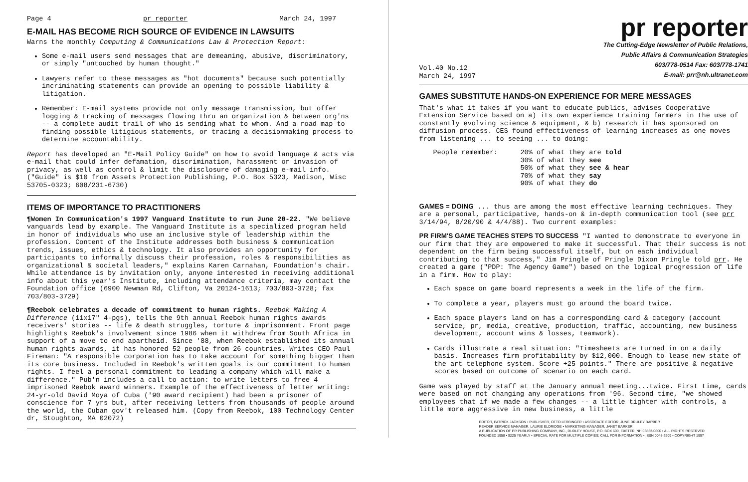Page 4 pr reporter March 24, 1997
E-MAIL HAS BECOME RICH SOURCE OF EVIDENCE IN LAWSUITS
Warns the monthly Computing & Communications Law & Protection Report:
Some e-mail users send messages that are demeaning, abusive, discriminatory, or simply "untouched by human thought."
Lawyers refer to these messages as "hot documents" because such potentially incriminating statements can provide an opening to possible liability & litigation.
Remember: E-mail systems provide not only message transmission, but offer logging & tracking of messages flowing thru an organization & between org'ns -- a complete audit trail of who is sending what to whom. And a road map to finding possible litigious statements, or tracing a decisionmaking process to determine accountability.
Report has developed an "E-Mail Policy Guide" on how to avoid language & acts via e-mail that could infer defamation, discrimination, harassment or invasion of privacy, as well as control & limit the disclosure of damaging e-mail info. ("Guide" is $10 from Assets Protection Publishing, P.O. Box 5323, Madison, Wisc 53705-0323; 608/231-6730)
ITEMS OF IMPORTANCE TO PRACTITIONERS
¶Women In Communication's 1997 Vanguard Institute to run June 20-22. "We believe vanguards lead by example. The Vanguard Institute is a specialized program held in honor of individuals who use an inclusive style of leadership within the profession. Content of the Institute addresses both business & communication trends, issues, ethics & technology. It also provides an opportunity for participants to informally discuss their profession, roles & responsibilities as organizational & societal leaders," explains Karen Carnahan, Foundation's chair. While attendance is by invitation only, anyone interested in receiving additional info about this year's Institute, including attendance criteria, may contact the Foundation office (6900 Newman Rd, Clifton, Va 20124-1613; 703/803-3728; fax 703/803-3729)
¶Reebok celebrates a decade of commitment to human rights. Reebok Making A Difference (11x17" 4-pgs), tells the 9th annual Reebok human rights awards receivers' stories -- life & death struggles, torture & imprisonment. Front page highlights Reebok's involvement since 1986 when it withdrew from South Africa in support of a move to end apartheid. Since '88, when Reebok established its annual human rights awards, it has honored 52 people from 26 countries. Writes CEO Paul Fireman: "A responsible corporation has to take account for something bigger than its core business. Included in Reebok's written goals is our commitment to human rights. I feel a personal commitment to leading a company which will make a difference." Pub'n includes a call to action: to write letters to free 4 imprisoned Reebok award winners. Example of the effectiveness of letter writing: 24-yr-old David Moya of Cuba ('90 award recipient) had been a prisoner of conscience for 7 yrs but, after receiving letters from thousands of people around the world, the Cuban gov't released him. (Copy from Reebok, 100 Technology Center dr, Stoughton, MA 02072)
pr reporter
Vol.40 No.12
March 24, 1997
The Cutting-Edge Newsletter of Public Relations,
Public Affairs & Communication Strategies
603/778-0514 Fax: 603/778-1741
E-mail: prr@nh.ultranet.com
GAMES SUBSTITUTE HANDS-ON EXPERIENCE FOR MERE MESSAGES
That's what it takes if you want to educate publics, advises Cooperative Extension Service based on a) its own experience training farmers in the use of constantly evolving science & equipment, & b) research it has sponsored on diffusion process. CES found effectiveness of learning increases as one moves from listening ... to seeing ... to doing:
People remember: 20% of what they are told
30% of what they see
50% of what they see & hear
70% of what they say
90% of what they do
GAMES = DOING
... thus are among the most effective learning techniques. They are a personal, participative, hands-on & in-depth communication tool (see prr 3/14/94, 8/20/90 & 4/4/88). Two current examples:
PR FIRM'S GAME TEACHES STEPS TO SUCCESS
"I wanted to demonstrate to everyone in our firm that they are empowered to make it successful. That their success is not dependent on the firm being successful itself, but on each individual contributing to that success," Jim Pringle of Pringle Dixon Pringle told prr. He created a game ("PDP: The Agency Game") based on the logical progression of life in a firm. How to play:
Each space on game board represents a week in the life of the firm.
To complete a year, players must go around the board twice.
Each space players land on has a corresponding card & category (account service, pr, media, creative, production, traffic, accounting, new business development, account wins & losses, teamwork).
Cards illustrate a real situation: "Timesheets are turned in on a daily basis. Increases firm profitability by $12,000. Enough to lease new state of the art telephone system. Score +25 points." There are positive & negative scores based on outcome of scenario on each card.
Game was played by staff at the January annual meeting...twice. First time, cards were based on not changing any operations from '96. Second time, "we showed employees that if we made a few changes -- a little tighter with controls, a little more aggressive in new business, a little
EDITOR, PATRICK JACKSON • PUBLISHER, OTTO LERBINGER • ASSOCIATE EDITOR, JUNE DRULEY BARBER
READER SERVICE MANAGER, LAURIE ELDRIDGE • MARKETING MANAGER, JANET BARKER
A PUBLICATION OF PR PUBLISHING COMPANY, INC., DUDLEY HOUSE, P.O. BOX 600, EXETER, NH 03833-0600 • ALL RIGHTS RESERVED
FOUNDED 1958 • $225 YEARLY • SPECIAL RATE FOR MULTIPLE COPIES: CALL FOR INFORMATION • ISSN 0048-2609 • COPYRIGHT 1997